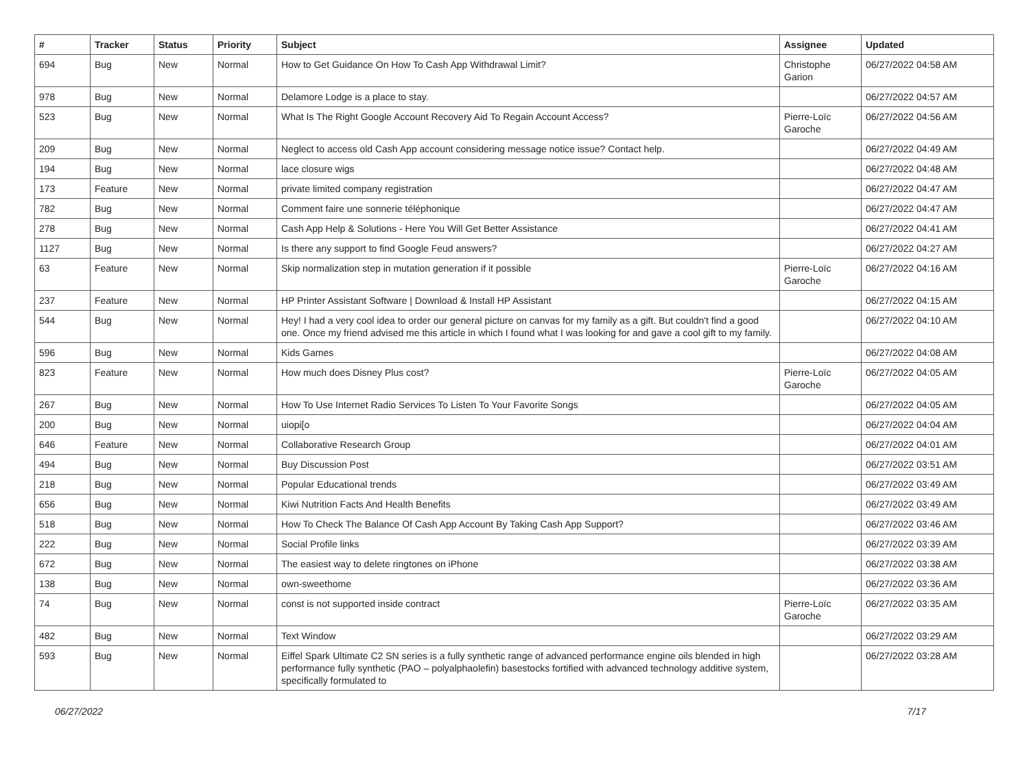| # | Tracker | Status | Priority | Subject | Assignee | Updated |
| --- | --- | --- | --- | --- | --- | --- |
| 694 | Bug | New | Normal | How to Get Guidance On How To Cash App Withdrawal Limit? | Christophe Garion | 06/27/2022 04:58 AM |
| 978 | Bug | New | Normal | Delamore Lodge is a place to stay. | | 06/27/2022 04:57 AM |
| 523 | Bug | New | Normal | What Is The Right Google Account Recovery Aid To Regain Account Access? | Pierre-Loïc Garoche | 06/27/2022 04:56 AM |
| 209 | Bug | New | Normal | Neglect to access old Cash App account considering message notice issue? Contact help. | | 06/27/2022 04:49 AM |
| 194 | Bug | New | Normal | lace closure wigs | | 06/27/2022 04:48 AM |
| 173 | Feature | New | Normal | private limited company registration | | 06/27/2022 04:47 AM |
| 782 | Bug | New | Normal | Comment faire une sonnerie téléphonique | | 06/27/2022 04:47 AM |
| 278 | Bug | New | Normal | Cash App Help & Solutions - Here You Will Get Better Assistance | | 06/27/2022 04:41 AM |
| 1127 | Bug | New | Normal | Is there any support to find Google Feud answers? | | 06/27/2022 04:27 AM |
| 63 | Feature | New | Normal | Skip normalization step in mutation generation if it possible | Pierre-Loïc Garoche | 06/27/2022 04:16 AM |
| 237 | Feature | New | Normal | HP Printer Assistant Software / Download & Install HP Assistant | | 06/27/2022 04:15 AM |
| 544 | Bug | New | Normal | Hey! I had a very cool idea to order our general picture on canvas for my family as a gift. But couldn't find a good one. Once my friend advised me this article in which I found what I was looking for and gave a cool gift to my family. | | 06/27/2022 04:10 AM |
| 596 | Bug | New | Normal | Kids Games | | 06/27/2022 04:08 AM |
| 823 | Feature | New | Normal | How much does Disney Plus cost? | Pierre-Loïc Garoche | 06/27/2022 04:05 AM |
| 267 | Bug | New | Normal | How To Use Internet Radio Services To Listen To Your Favorite Songs | | 06/27/2022 04:05 AM |
| 200 | Bug | New | Normal | uiopi[o | | 06/27/2022 04:04 AM |
| 646 | Feature | New | Normal | Collaborative Research Group | | 06/27/2022 04:01 AM |
| 494 | Bug | New | Normal | Buy Discussion Post | | 06/27/2022 03:51 AM |
| 218 | Bug | New | Normal | Popular Educational trends | | 06/27/2022 03:49 AM |
| 656 | Bug | New | Normal | Kiwi Nutrition Facts And Health Benefits | | 06/27/2022 03:49 AM |
| 518 | Bug | New | Normal | How To Check The Balance Of Cash App Account By Taking Cash App Support? | | 06/27/2022 03:46 AM |
| 222 | Bug | New | Normal | Social Profile links | | 06/27/2022 03:39 AM |
| 672 | Bug | New | Normal | The easiest way to delete ringtones on iPhone | | 06/27/2022 03:38 AM |
| 138 | Bug | New | Normal | own-sweethome | | 06/27/2022 03:36 AM |
| 74 | Bug | New | Normal | const is not supported inside contract | Pierre-Loïc Garoche | 06/27/2022 03:35 AM |
| 482 | Bug | New | Normal | Text Window | | 06/27/2022 03:29 AM |
| 593 | Bug | New | Normal | Eiffel Spark Ultimate C2 SN series is a fully synthetic range of advanced performance engine oils blended in high performance fully synthetic (PAO – polyalphaolefin) basestocks fortified with advanced technology additive system, specifically formulated to | | 06/27/2022 03:28 AM |
06/27/2022 7/17